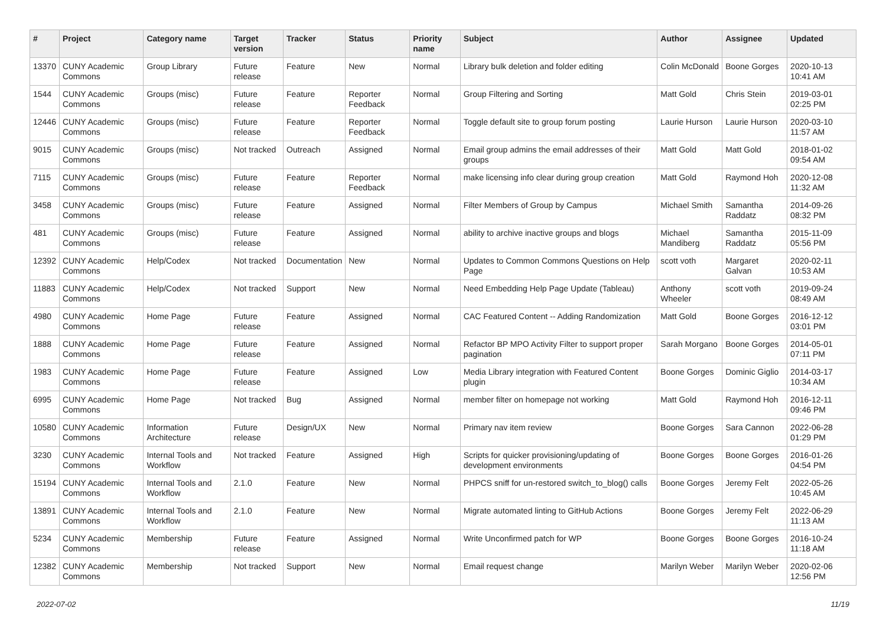| # | Project | Category name | Target version | Tracker | Status | Priority name | Subject | Author | Assignee | Updated |
| --- | --- | --- | --- | --- | --- | --- | --- | --- | --- | --- |
| 13370 | CUNY Academic Commons | Group Library | Future release | Feature | New | Normal | Library bulk deletion and folder editing | Colin McDonald | Boone Gorges | 2020-10-13 10:41 AM |
| 1544 | CUNY Academic Commons | Groups (misc) | Future release | Feature | Reporter Feedback | Normal | Group Filtering and Sorting | Matt Gold | Chris Stein | 2019-03-01 02:25 PM |
| 12446 | CUNY Academic Commons | Groups (misc) | Future release | Feature | Reporter Feedback | Normal | Toggle default site to group forum posting | Laurie Hurson | Laurie Hurson | 2020-03-10 11:57 AM |
| 9015 | CUNY Academic Commons | Groups (misc) | Not tracked | Outreach | Assigned | Normal | Email group admins the email addresses of their groups | Matt Gold | Matt Gold | 2018-01-02 09:54 AM |
| 7115 | CUNY Academic Commons | Groups (misc) | Future release | Feature | Reporter Feedback | Normal | make licensing info clear during group creation | Matt Gold | Raymond Hoh | 2020-12-08 11:32 AM |
| 3458 | CUNY Academic Commons | Groups (misc) | Future release | Feature | Assigned | Normal | Filter Members of Group by Campus | Michael Smith | Samantha Raddatz | 2014-09-26 08:32 PM |
| 481 | CUNY Academic Commons | Groups (misc) | Future release | Feature | Assigned | Normal | ability to archive inactive groups and blogs | Michael Mandiberg | Samantha Raddatz | 2015-11-09 05:56 PM |
| 12392 | CUNY Academic Commons | Help/Codex | Not tracked | Documentation | New | Normal | Updates to Common Commons Questions on Help Page | scott voth | Margaret Galvan | 2020-02-11 10:53 AM |
| 11883 | CUNY Academic Commons | Help/Codex | Not tracked | Support | New | Normal | Need Embedding Help Page Update (Tableau) | Anthony Wheeler | scott voth | 2019-09-24 08:49 AM |
| 4980 | CUNY Academic Commons | Home Page | Future release | Feature | Assigned | Normal | CAC Featured Content -- Adding Randomization | Matt Gold | Boone Gorges | 2016-12-12 03:01 PM |
| 1888 | CUNY Academic Commons | Home Page | Future release | Feature | Assigned | Normal | Refactor BP MPO Activity Filter to support proper pagination | Sarah Morgano | Boone Gorges | 2014-05-01 07:11 PM |
| 1983 | CUNY Academic Commons | Home Page | Future release | Feature | Assigned | Low | Media Library integration with Featured Content plugin | Boone Gorges | Dominic Giglio | 2014-03-17 10:34 AM |
| 6995 | CUNY Academic Commons | Home Page | Not tracked | Bug | Assigned | Normal | member filter on homepage not working | Matt Gold | Raymond Hoh | 2016-12-11 09:46 PM |
| 10580 | CUNY Academic Commons | Information Architecture | Future release | Design/UX | New | Normal | Primary nav item review | Boone Gorges | Sara Cannon | 2022-06-28 01:29 PM |
| 3230 | CUNY Academic Commons | Internal Tools and Workflow | Not tracked | Feature | Assigned | High | Scripts for quicker provisioning/updating of development environments | Boone Gorges | Boone Gorges | 2016-01-26 04:54 PM |
| 15194 | CUNY Academic Commons | Internal Tools and Workflow | 2.1.0 | Feature | New | Normal | PHPCS sniff for un-restored switch_to_blog() calls | Boone Gorges | Jeremy Felt | 2022-05-26 10:45 AM |
| 13891 | CUNY Academic Commons | Internal Tools and Workflow | 2.1.0 | Feature | New | Normal | Migrate automated linting to GitHub Actions | Boone Gorges | Jeremy Felt | 2022-06-29 11:13 AM |
| 5234 | CUNY Academic Commons | Membership | Future release | Feature | Assigned | Normal | Write Unconfirmed patch for WP | Boone Gorges | Boone Gorges | 2016-10-24 11:18 AM |
| 12382 | CUNY Academic Commons | Membership | Not tracked | Support | New | Normal | Email request change | Marilyn Weber | Marilyn Weber | 2020-02-06 12:56 PM |
2022-07-02 11/19